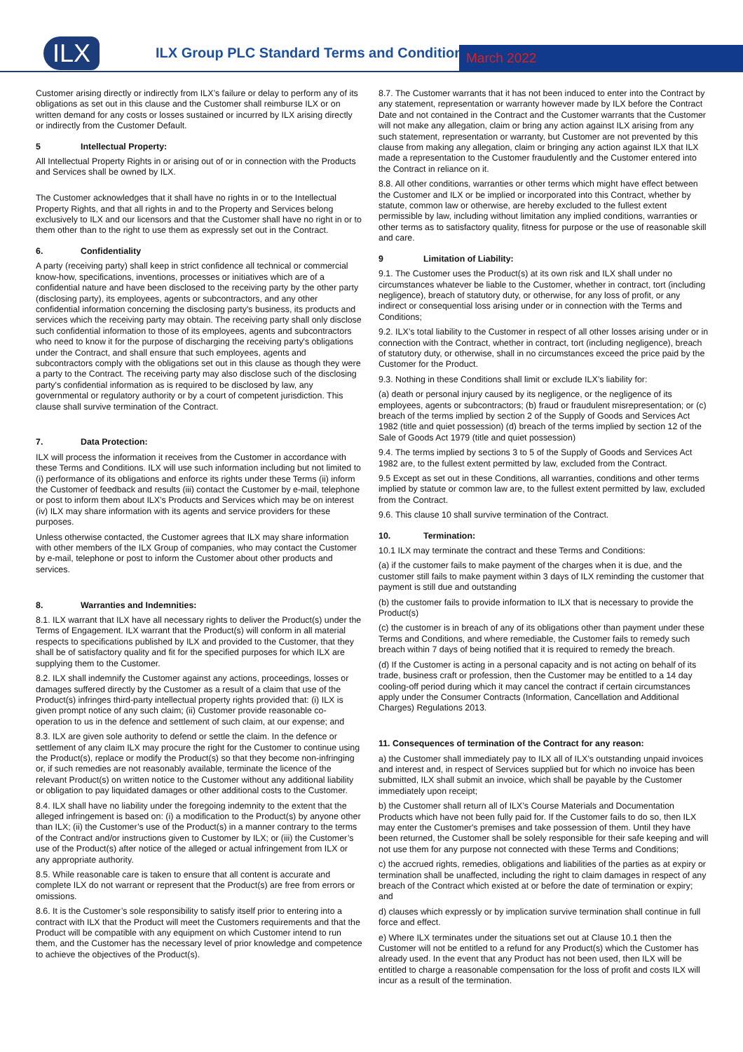ILX
ILX Group PLC Standard Terms and Conditions
March 2022
Customer arising directly or indirectly from ILX’s failure or delay to perform any of its obligations as set out in this clause and the Customer shall reimburse ILX or on written demand for any costs or losses sustained or incurred by ILX arising directly or indirectly from the Customer Default.
5 Intellectual Property:
All Intellectual Property Rights in or arising out of or in connection with the Products and Services shall be owned by ILX.
The Customer acknowledges that it shall have no rights in or to the Intellectual Property Rights, and that all rights in and to the Property and Services belong exclusively to ILX and our licensors and that the Customer shall have no right in or to them other than to the right to use them as expressly set out in the Contract.
6. Confidentiality
A party (receiving party) shall keep in strict confidence all technical or commercial know-how, specifications, inventions, processes or initiatives which are of a confidential nature and have been disclosed to the receiving party by the other party (disclosing party), its employees, agents or subcontractors, and any other confidential information concerning the disclosing party's business, its products and services which the receiving party may obtain. The receiving party shall only disclose such confidential information to those of its employees, agents and subcontractors who need to know it for the purpose of discharging the receiving party's obligations under the Contract, and shall ensure that such employees, agents and subcontractors comply with the obligations set out in this clause as though they were a party to the Contract. The receiving party may also disclose such of the disclosing party's confidential information as is required to be disclosed by law, any governmental or regulatory authority or by a court of competent jurisdiction. This clause shall survive termination of the Contract.
7. Data Protection:
ILX will process the information it receives from the Customer in accordance with these Terms and Conditions. ILX will use such information including but not limited to (i) performance of its obligations and enforce its rights under these Terms (ii) inform the Customer of feedback and results (iii) contact the Customer by e-mail, telephone or post to inform them about ILX’s Products and Services which may be on interest (iv) ILX may share information with its agents and service providers for these purposes.
Unless otherwise contacted, the Customer agrees that ILX may share information with other members of the ILX Group of companies, who may contact the Customer by e-mail, telephone or post to inform the Customer about other products and services.
8. Warranties and Indemnities:
8.1. ILX warrant that ILX have all necessary rights to deliver the Product(s) under the Terms of Engagement. ILX warrant that the Product(s) will conform in all material respects to specifications published by ILX and provided to the Customer, that they shall be of satisfactory quality and fit for the specified purposes for which ILX are supplying them to the Customer.
8.2. ILX shall indemnify the Customer against any actions, proceedings, losses or damages suffered directly by the Customer as a result of a claim that use of the Product(s) infringes third-party intellectual property rights provided that: (i) ILX is given prompt notice of any such claim; (ii) Customer provide reasonable co-operation to us in the defence and settlement of such claim, at our expense; and
8.3. ILX are given sole authority to defend or settle the claim. In the defence or settlement of any claim ILX may procure the right for the Customer to continue using the Product(s), replace or modify the Product(s) so that they become non-infringing or, if such remedies are not reasonably available, terminate the licence of the relevant Product(s) on written notice to the Customer without any additional liability or obligation to pay liquidated damages or other additional costs to the Customer.
8.4. ILX shall have no liability under the foregoing indemnity to the extent that the alleged infringement is based on: (i) a modification to the Product(s) by anyone other than ILX; (ii) the Customer’s use of the Product(s) in a manner contrary to the terms of the Contract and/or instructions given to Customer by ILX; or (iii) the Customer’s use of the Product(s) after notice of the alleged or actual infringement from ILX or any appropriate authority.
8.5. While reasonable care is taken to ensure that all content is accurate and complete ILX do not warrant or represent that the Product(s) are free from errors or omissions.
8.6. It is the Customer’s sole responsibility to satisfy itself prior to entering into a contract with ILX that the Product will meet the Customers requirements and that the Product will be compatible with any equipment on which Customer intend to run them, and the Customer has the necessary level of prior knowledge and competence to achieve the objectives of the Product(s).
8.7. The Customer warrants that it has not been induced to enter into the Contract by any statement, representation or warranty however made by ILX before the Contract Date and not contained in the Contract and the Customer warrants that the Customer will not make any allegation, claim or bring any action against ILX arising from any such statement, representation or warranty, but Customer are not prevented by this clause from making any allegation, claim or bringing any action against ILX that ILX made a representation to the Customer fraudulently and the Customer entered into the Contract in reliance on it.
8.8. All other conditions, warranties or other terms which might have effect between the Customer and ILX or be implied or incorporated into this Contract, whether by statute, common law or otherwise, are hereby excluded to the fullest extent permissible by law, including without limitation any implied conditions, warranties or other terms as to satisfactory quality, fitness for purpose or the use of reasonable skill and care.
9 Limitation of Liability:
9.1. The Customer uses the Product(s) at its own risk and ILX shall under no circumstances whatever be liable to the Customer, whether in contract, tort (including negligence), breach of statutory duty, or otherwise, for any loss of profit, or any indirect or consequential loss arising under or in connection with the Terms and Conditions;
9.2. ILX’s total liability to the Customer in respect of all other losses arising under or in connection with the Contract, whether in contract, tort (including negligence), breach of statutory duty, or otherwise, shall in no circumstances exceed the price paid by the Customer for the Product.
9.3. Nothing in these Conditions shall limit or exclude ILX’s liability for:
(a) death or personal injury caused by its negligence, or the negligence of its employees, agents or subcontractors; (b) fraud or fraudulent misrepresentation; or (c) breach of the terms implied by section 2 of the Supply of Goods and Services Act 1982 (title and quiet possession) (d) breach of the terms implied by section 12 of the Sale of Goods Act 1979 (title and quiet possession)
9.4. The terms implied by sections 3 to 5 of the Supply of Goods and Services Act 1982 are, to the fullest extent permitted by law, excluded from the Contract.
9.5 Except as set out in these Conditions, all warranties, conditions and other terms implied by statute or common law are, to the fullest extent permitted by law, excluded from the Contract.
9.6. This clause 10 shall survive termination of the Contract.
10. Termination:
10.1 ILX may terminate the contract and these Terms and Conditions:
(a) if the customer fails to make payment of the charges when it is due, and the customer still fails to make payment within 3 days of ILX reminding the customer that payment is still due and outstanding
(b) the customer fails to provide information to ILX that is necessary to provide the Product(s)
(c) the customer is in breach of any of its obligations other than payment under these Terms and Conditions, and where remediable, the Customer fails to remedy such breach within 7 days of being notified that it is required to remedy the breach.
(d) If the Customer is acting in a personal capacity and is not acting on behalf of its trade, business craft or profession, then the Customer may be entitled to a 14 day cooling-off period during which it may cancel the contract if certain circumstances apply under the Consumer Contracts (Information, Cancellation and Additional Charges) Regulations 2013.
11. Consequences of termination of the Contract for any reason:
a) the Customer shall immediately pay to ILX all of ILX’s outstanding unpaid invoices and interest and, in respect of Services supplied but for which no invoice has been submitted, ILX shall submit an invoice, which shall be payable by the Customer immediately upon receipt;
b) the Customer shall return all of ILX’s Course Materials and Documentation Products which have not been fully paid for. If the Customer fails to do so, then ILX may enter the Customer's premises and take possession of them. Until they have been returned, the Customer shall be solely responsible for their safe keeping and will not use them for any purpose not connected with these Terms and Conditions;
c) the accrued rights, remedies, obligations and liabilities of the parties as at expiry or termination shall be unaffected, including the right to claim damages in respect of any breach of the Contract which existed at or before the date of termination or expiry; and
d) clauses which expressly or by implication survive termination shall continue in full force and effect.
e) Where ILX terminates under the situations set out at Clause 10.1 then the Customer will not be entitled to a refund for any Product(s) which the Customer has already used. In the event that any Product has not been used, then ILX will be entitled to charge a reasonable compensation for the loss of profit and costs ILX will incur as a result of the termination.